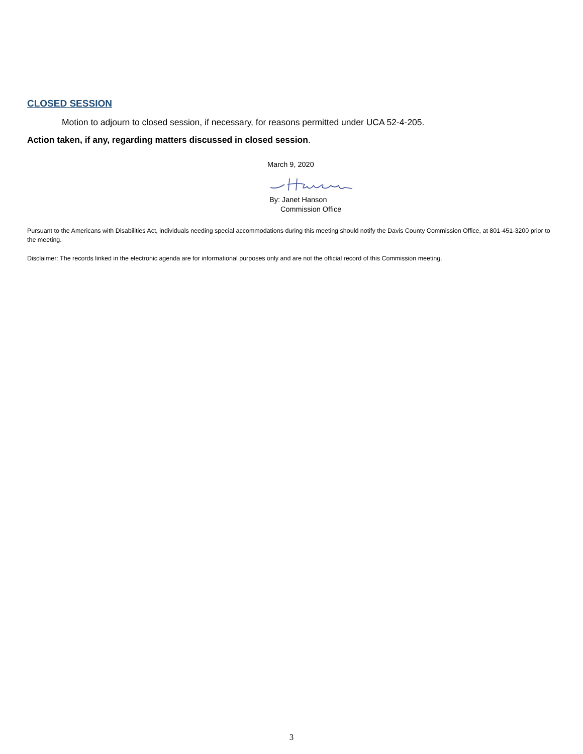CLOSED SESSION
Motion to adjourn to closed session, if necessary, for reasons permitted under UCA 52-4-205.
Action taken, if any, regarding matters discussed in closed session.
March 9, 2020
By: Janet Hanson
Commission Office
Pursuant to the Americans with Disabilities Act, individuals needing special accommodations during this meeting should notify the Davis County Commission Office, at 801-451-3200 prior to the meeting.
Disclaimer: The records linked in the electronic agenda are for informational purposes only and are not the official record of this Commission meeting.
3